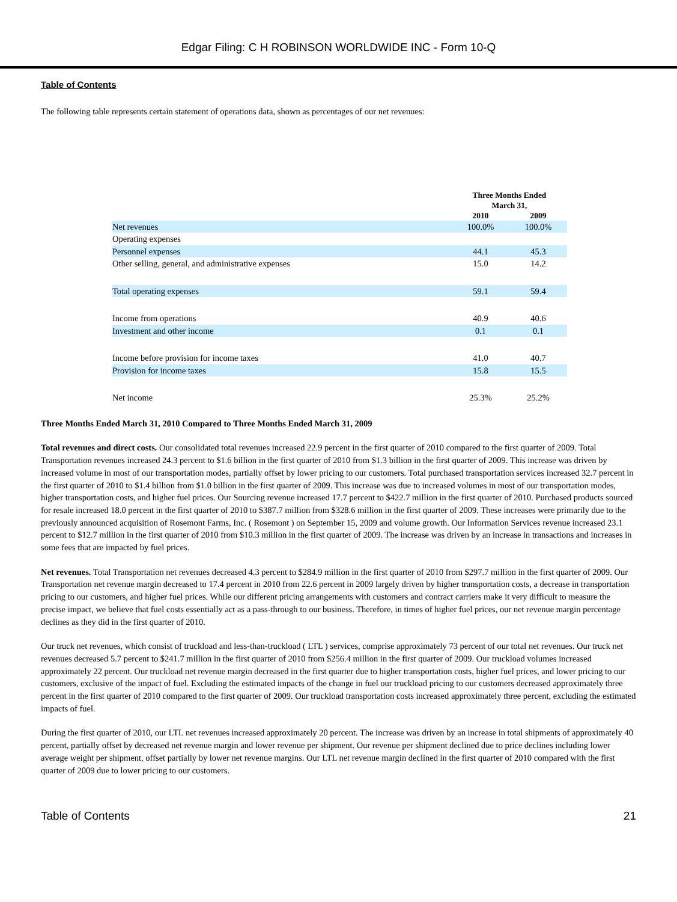Edgar Filing: C H ROBINSON WORLDWIDE INC - Form 10-Q
Table of Contents
The following table represents certain statement of operations data, shown as percentages of our net revenues:
| | Three Months Ended March 31, | |
| --- | --- | --- |
| | 2010 | 2009 |
| Net revenues | 100.0% | 100.0% |
| Operating expenses | | |
| Personnel expenses | 44.1 | 45.3 |
| Other selling, general, and administrative expenses | 15.0 | 14.2 |
| Total operating expenses | 59.1 | 59.4 |
| Income from operations | 40.9 | 40.6 |
| Investment and other income | 0.1 | 0.1 |
| Income before provision for income taxes | 41.0 | 40.7 |
| Provision for income taxes | 15.8 | 15.5 |
| Net income | 25.3% | 25.2% |
Three Months Ended March 31, 2010 Compared to Three Months Ended March 31, 2009
Total revenues and direct costs. Our consolidated total revenues increased 22.9 percent in the first quarter of 2010 compared to the first quarter of 2009. Total Transportation revenues increased 24.3 percent to $1.6 billion in the first quarter of 2010 from $1.3 billion in the first quarter of 2009. This increase was driven by increased volume in most of our transportation modes, partially offset by lower pricing to our customers. Total purchased transportation services increased 32.7 percent in the first quarter of 2010 to $1.4 billion from $1.0 billion in the first quarter of 2009. This increase was due to increased volumes in most of our transportation modes, higher transportation costs, and higher fuel prices. Our Sourcing revenue increased 17.7 percent to $422.7 million in the first quarter of 2010. Purchased products sourced for resale increased 18.0 percent in the first quarter of 2010 to $387.7 million from $328.6 million in the first quarter of 2009. These increases were primarily due to the previously announced acquisition of Rosemont Farms, Inc. ( Rosemont ) on September 15, 2009 and volume growth. Our Information Services revenue increased 23.1 percent to $12.7 million in the first quarter of 2010 from $10.3 million in the first quarter of 2009. The increase was driven by an increase in transactions and increases in some fees that are impacted by fuel prices.
Net revenues. Total Transportation net revenues decreased 4.3 percent to $284.9 million in the first quarter of 2010 from $297.7 million in the first quarter of 2009. Our Transportation net revenue margin decreased to 17.4 percent in 2010 from 22.6 percent in 2009 largely driven by higher transportation costs, a decrease in transportation pricing to our customers, and higher fuel prices. While our different pricing arrangements with customers and contract carriers make it very difficult to measure the precise impact, we believe that fuel costs essentially act as a pass-through to our business. Therefore, in times of higher fuel prices, our net revenue margin percentage declines as they did in the first quarter of 2010.
Our truck net revenues, which consist of truckload and less-than-truckload ( LTL ) services, comprise approximately 73 percent of our total net revenues. Our truck net revenues decreased 5.7 percent to $241.7 million in the first quarter of 2010 from $256.4 million in the first quarter of 2009. Our truckload volumes increased approximately 22 percent. Our truckload net revenue margin decreased in the first quarter due to higher transportation costs, higher fuel prices, and lower pricing to our customers, exclusive of the impact of fuel. Excluding the estimated impacts of the change in fuel our truckload pricing to our customers decreased approximately three percent in the first quarter of 2010 compared to the first quarter of 2009. Our truckload transportation costs increased approximately three percent, excluding the estimated impacts of fuel.
During the first quarter of 2010, our LTL net revenues increased approximately 20 percent. The increase was driven by an increase in total shipments of approximately 40 percent, partially offset by decreased net revenue margin and lower revenue per shipment. Our revenue per shipment declined due to price declines including lower average weight per shipment, offset partially by lower net revenue margins. Our LTL net revenue margin declined in the first quarter of 2010 compared with the first quarter of 2009 due to lower pricing to our customers.
Table of Contents 21